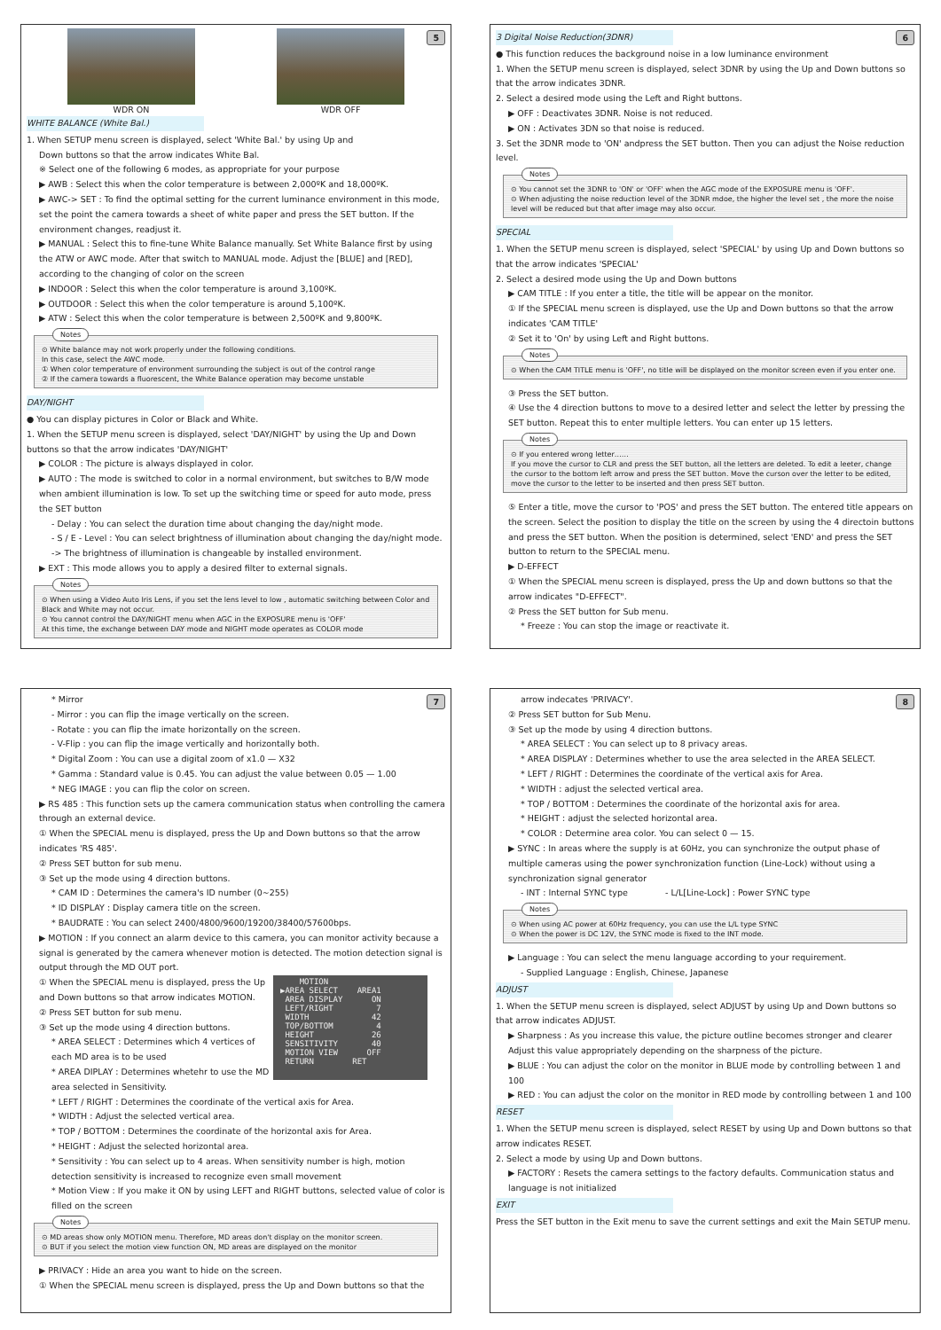5
WDR ON WDR OFF
WHITE BALANCE (White Bal.)
1. When SETUP menu screen is displayed, select 'White Bal.' by using Up and
Down buttons so that the arrow indicates White Bal.
※ Select one of the following 6 modes, as appropriate for your purpose
▶ AWB : Select this when the color temperature is between 2,000ºK and 18,000ºK.
▶ AWC-> SET : To find the optimal setting for the current luminance environment in this mode, set the point the camera towards a sheet of white paper and press the SET button. If the environment changes, readjust it.
▶ MANUAL : Select this to fine-tune White Balance manually. Set White Balance first by using the ATW or AWC mode. After that switch to MANUAL mode. Adjust the [BLUE] and [RED], according to the changing of color on the screen
▶ INDOOR : Select this when the color temperature is around 3,100ºK.
▶ OUTDOOR : Select this when the color temperature is around 5,100ºK.
▶ ATW : Select this when the color temperature is between 2,500ºK and 9,800ºK.
Notes
⊙ White balance may not work properly under the following conditions.
In this case, select the AWC mode.
① When color temperature of environment surrounding the subject is out of the control range
② If the camera towards a fluorescent, the White Balance operation may become unstable
DAY/NIGHT
● You can display pictures in Color or Black and White.
1. When the SETUP menu screen is displayed, select 'DAY/NIGHT' by using the Up and Down buttons so that the arrow indicates 'DAY/NIGHT'
▶ COLOR : The picture is always displayed in color.
▶ AUTO : The mode is switched to color in a normal environment, but switches to B/W mode when ambient illumination is low. To set up the switching time or speed for auto mode, press the SET button
- Delay : You can select the duration time about changing the day/night mode.
- S / E - Level : You can select brightness of illumination about changing the day/night mode. -> The brightness of illumination is changeable by installed environment.
▶ EXT : This mode allows you to apply a desired filter to external signals.
Notes
⊙ When using a Video Auto Iris Lens, if you set the lens level to low , automatic switching between Color and Black and White may not occur.
⊙ You cannot control the DAY/NIGHT menu when AGC in the EXPOSURE menu is 'OFF'
At this time, the exchange between DAY mode and NIGHT mode operates as COLOR mode
6
3 Digital Noise Reduction(3DNR)
● This function reduces the background noise in a low luminance environment
1. When the SETUP menu screen is displayed, select 3DNR by using the Up and Down buttons so that the arrow indicates 3DNR.
2. Select a desired mode using the Left and Right buttons.
▶ OFF : Deactivates 3DNR. Noise is not reduced.
▶ ON : Activates 3DN so that noise is reduced.
3. Set the 3DNR mode to 'ON' andpress the SET button. Then you can adjust the Noise reduction level.
Notes
⊙ You cannot set the 3DNR to 'ON' or 'OFF' when the AGC mode of the EXPOSURE menu is 'OFF'.
⊙ When adjusting the noise reduction level of the 3DNR mdoe, the higher the level set , the more the noise level will be reduced but that after image may also occur.
SPECIAL
1. When the SETUP menu screen is displayed, select 'SPECIAL' by using Up and Down buttons so that the arrow indicates 'SPECIAL'
2. Select a desired mode using the Up and Down buttons
▶ CAM TITLE : If you enter a title, the title will be appear on the monitor.
① If the SPECIAL menu screen is displayed, use the Up and Down buttons so that the arrow indicates 'CAM TITLE'
② Set it to 'On' by using Left and Right buttons.
Notes
⊙ When the CAM TITLE menu is 'OFF', no title will be displayed on the monitor screen even if you enter one.
③ Press the SET button.
④ Use the 4 direction buttons to move to a desired letter and select the letter by pressing the SET button. Repeat this to enter multiple letters. You can enter up 15 letters.
Notes
⊙ If you entered wrong letter……
If you move the cursor to CLR and press the SET button, all the letters are deleted. To edit a leeter, change the cursor to the bottom left arrow and press the SET button. Move the curson over the letter to be edited, move the cursor to the letter to be inserted and then press SET button.
⑤ Enter a title, move the cursor to 'POS' and press the SET button. The entered title appears on the screen. Select the position to display the title on the screen by using the 4 directoin buttons and press the SET button. When the position is determined, select 'END' and press the SET button to return to the SPECIAL menu.
▶ D-EFFECT
① When the SPECIAL menu screen is displayed, press the Up and down buttons so that the arrow indicates "D-EFFECT".
② Press the SET button for Sub menu.
* Freeze : You can stop the image or reactivate it.
7
* Mirror
- Mirror : you can flip the image vertically on the screen.
- Rotate : you can flip the imate horizontally on the screen.
- V-Flip : you can flip the image vertically and horizontally both.
* Digital Zoom : You can use a digital zoom of x1.0 — X32
* Gamma : Standard value is 0.45. You can adjust the value between 0.05 — 1.00
* NEG IMAGE : you can flip the color on screen.
▶ RS 485 : This function sets up the camera communication status when controlling the camera through an external device.
① When the SPECIAL menu is displayed, press the Up and Down buttons so that the arrow indicates 'RS 485'.
② Press SET button for sub menu.
③ Set up the mode using 4 direction buttons.
* CAM ID : Determines the camera's ID number (0~255)
* ID DISPLAY : Display camera title on the screen.
* BAUDRATE : You can select 2400/4800/9600/19200/38400/57600bps.
▶ MOTION : If you connect an alarm device to this camera, you can monitor activity because a signal is generated by the camera whenever motion is detected. The motion detection signal is output through the MD OUT port.
MOTION ▶AREA SELECT AREA1 AREA DISPLAY ON LEFT/RIGHT 7 WIDTH 42 TOP/BOTTOM 4 HEIGHT 26 SENSITIVITY 40 MOTION VIEW OFF RETURN RET
① When the SPECIAL menu is displayed, press the Up and Down buttons so that arrow indicates MOTION.
② Press SET button for sub menu.
③ Set up the mode using 4 direction buttons.
* AREA SELECT : Determines which 4 vertices of each MD area is to be used
* AREA DIPLAY : Determines whetehr to use the MD area selected in Sensitivity.
* LEFT / RIGHT : Determines the coordinate of the vertical axis for Area.
* WIDTH : Adjust the selected vertical area.
* TOP / BOTTOM : Determines the coordinate of the horizontal axis for Area.
* HEIGHT : Adjust the selected horizontal area.
* Sensitivity : You can select up to 4 areas. When sensitivity number is high, motion detection sensitivity is increased to recognize even small movement
* Motion View : If you make it ON by using LEFT and RIGHT buttons, selected value of color is filled on the screen
Notes
⊙ MD areas show only MOTION menu. Therefore, MD areas don't display on the monitor screen.
⊙ BUT if you select the motion view function ON, MD areas are displayed on the monitor
▶ PRIVACY : Hide an area you want to hide on the screen.
① When the SPECIAL menu screen is displayed, press the Up and Down buttons so that the
8
arrow indecates 'PRIVACY'.
② Press SET button for Sub Menu.
③ Set up the mode by using 4 direction buttons.
* AREA SELECT : You can select up to 8 privacy areas.
* AREA DISPLAY : Determines whether to use the area selected in the AREA SELECT.
* LEFT / RIGHT : Determines the coordinate of the vertical axis for Area.
* WIDTH : adjust the selected vertical area.
* TOP / BOTTOM : Determines the coordinate of the horizontal axis for area.
* HEIGHT : adjust the selected horizontal area.
* COLOR : Determine area color. You can select 0 — 15.
▶ SYNC : In areas where the supply is at 60Hz, you can synchronize the output phase of multiple cameras using the power synchronization function (Line-Lock) without using a synchronization signal generator
- INT : Internal SYNC type - L/L[Line-Lock] : Power SYNC type
Notes
⊙ When using AC power at 60Hz frequency, you can use the L/L type SYNC
⊙ When the power is DC 12V, the SYNC mode is fixed to the INT mode.
▶ Language : You can select the menu language according to your requirement.
- Supplied Language : English, Chinese, Japanese
ADJUST
1. When the SETUP menu screen is displayed, select ADJUST by using Up and Down buttons so that arrow indicates ADJUST.
▶ Sharpness : As you increase this value, the picture outline becomes stronger and clearer Adjust this value appropriately depending on the sharpness of the picture.
▶ BLUE : You can adjust the color on the monitor in BLUE mode by controlling between 1 and 100
▶ RED : You can adjust the color on the monitor in RED mode by controlling between 1 and 100
RESET
1. When the SETUP menu screen is displayed, select RESET by using Up and Down buttons so that arrow indicates RESET.
2. Select a mode by using Up and Down buttons.
▶ FACTORY : Resets the camera settings to the factory defaults. Communication status and language is not initialized
EXIT
Press the SET button in the Exit menu to save the current settings and exit the Main SETUP menu.